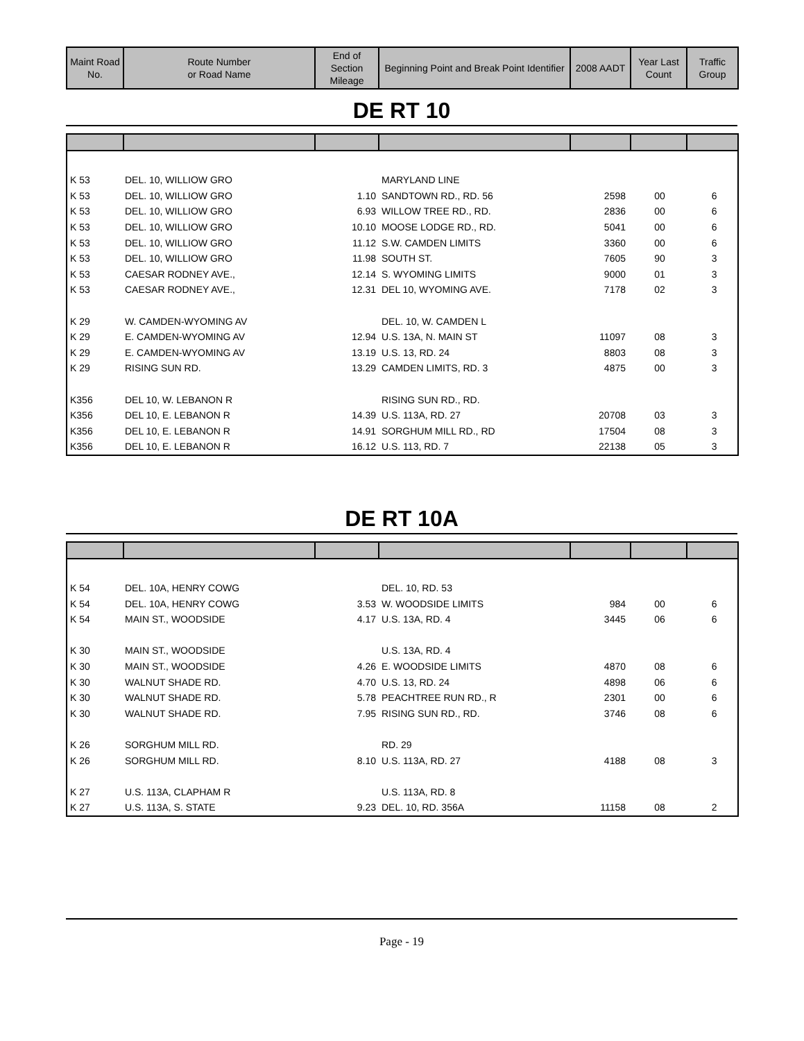| Maint Road No. | Route Number or Road Name | End of Section Mileage | Beginning Point and Break Point Identifier | 2008 AADT | Year Last Count | Traffic Group |
| --- | --- | --- | --- | --- | --- | --- |
DE RT 10
| K 53 | DEL. 10, WILLIOW GRO | | MARYLAND LINE | | | |
| K 53 | DEL. 10, WILLIOW GRO | 1.10 | SANDTOWN RD., RD. 56 | 2598 | 00 | 6 |
| K 53 | DEL. 10, WILLIOW GRO | 6.93 | WILLOW TREE RD., RD. | 2836 | 00 | 6 |
| K 53 | DEL. 10, WILLIOW GRO | 10.10 | MOOSE LODGE RD., RD. | 5041 | 00 | 6 |
| K 53 | DEL. 10, WILLIOW GRO | 11.12 | S.W. CAMDEN LIMITS | 3360 | 00 | 6 |
| K 53 | DEL. 10, WILLIOW GRO | 11.98 | SOUTH ST. | 7605 | 90 | 3 |
| K 53 | CAESAR RODNEY AVE., | 12.14 | S. WYOMING LIMITS | 9000 | 01 | 3 |
| K 53 | CAESAR RODNEY AVE., | 12.31 | DEL 10, WYOMING AVE. | 7178 | 02 | 3 |
| K 29 | W. CAMDEN-WYOMING AV | | DEL. 10, W. CAMDEN L | | | |
| K 29 | E. CAMDEN-WYOMING AV | 12.94 | U.S. 13A, N. MAIN ST | 11097 | 08 | 3 |
| K 29 | E. CAMDEN-WYOMING AV | 13.19 | U.S. 13, RD. 24 | 8803 | 08 | 3 |
| K 29 | RISING SUN RD. | 13.29 | CAMDEN LIMITS, RD. 3 | 4875 | 00 | 3 |
| K356 | DEL 10, W. LEBANON R | | RISING SUN RD., RD. | | | |
| K356 | DEL 10, E. LEBANON R | 14.39 | U.S. 113A, RD. 27 | 20708 | 03 | 3 |
| K356 | DEL 10, E. LEBANON R | 14.91 | SORGHUM MILL RD., RD | 17504 | 08 | 3 |
| K356 | DEL 10, E. LEBANON R | 16.12 | U.S. 113, RD. 7 | 22138 | 05 | 3 |
DE RT 10A
| K 54 | DEL. 10A, HENRY COWG | | DEL. 10, RD. 53 | | | |
| K 54 | DEL. 10A, HENRY COWG | 3.53 | W. WOODSIDE LIMITS | 984 | 00 | 6 |
| K 54 | MAIN ST., WOODSIDE | 4.17 | U.S. 13A, RD. 4 | 3445 | 06 | 6 |
| K 30 | MAIN ST., WOODSIDE | | U.S. 13A, RD. 4 | | | |
| K 30 | MAIN ST., WOODSIDE | 4.26 | E. WOODSIDE LIMITS | 4870 | 08 | 6 |
| K 30 | WALNUT SHADE RD. | 4.70 | U.S. 13, RD. 24 | 4898 | 06 | 6 |
| K 30 | WALNUT SHADE RD. | 5.78 | PEACHTREE RUN RD., R | 2301 | 00 | 6 |
| K 30 | WALNUT SHADE RD. | 7.95 | RISING SUN RD., RD. | 3746 | 08 | 6 |
| K 26 | SORGHUM MILL RD. | | RD. 29 | | | |
| K 26 | SORGHUM MILL RD. | 8.10 | U.S. 113A, RD. 27 | 4188 | 08 | 3 |
| K 27 | U.S. 113A, CLAPHAM R | | U.S. 113A, RD. 8 | | | |
| K 27 | U.S. 113A, S. STATE | 9.23 | DEL. 10, RD. 356A | 11158 | 08 | 2 |
Page - 19